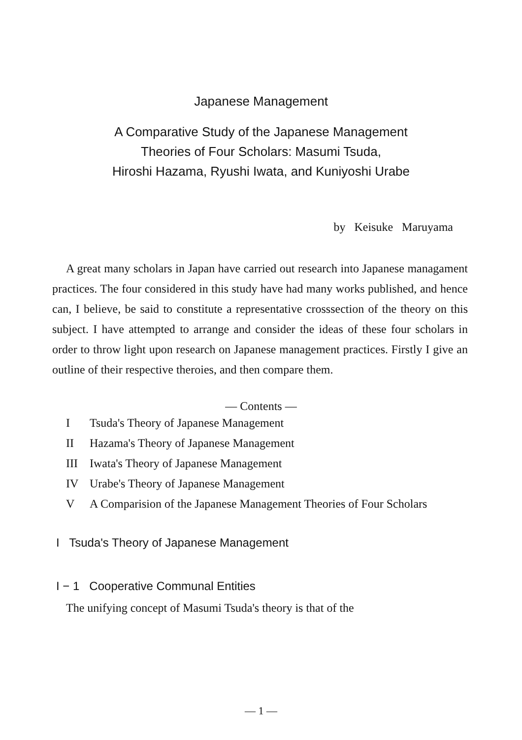Japanese Management
A Comparative Study of the Japanese Management
Theories of Four Scholars: Masumi Tsuda,
Hiroshi Hazama, Ryushi Iwata, and Kuniyoshi Urabe
by Keisuke Maruyama
A great many scholars in Japan have carried out research into Japanese managament practices. The four considered in this study have had many works published, and hence can, I believe, be said to constitute a representative crosssection of the theory on this subject. I have attempted to arrange and consider the ideas of these four scholars in order to throw light upon research on Japanese management practices. Firstly I give an outline of their respective theroies, and then compare them.
— Contents —
I Tsuda's Theory of Japanese Management
II Hazama's Theory of Japanese Management
III Iwata's Theory of Japanese Management
IV Urabe's Theory of Japanese Management
V A Comparision of the Japanese Management Theories of Four Scholars
I Tsuda's Theory of Japanese Management
I − 1 Cooperative Communal Entities
The unifying concept of Masumi Tsuda's theory is that of the
— 1 —